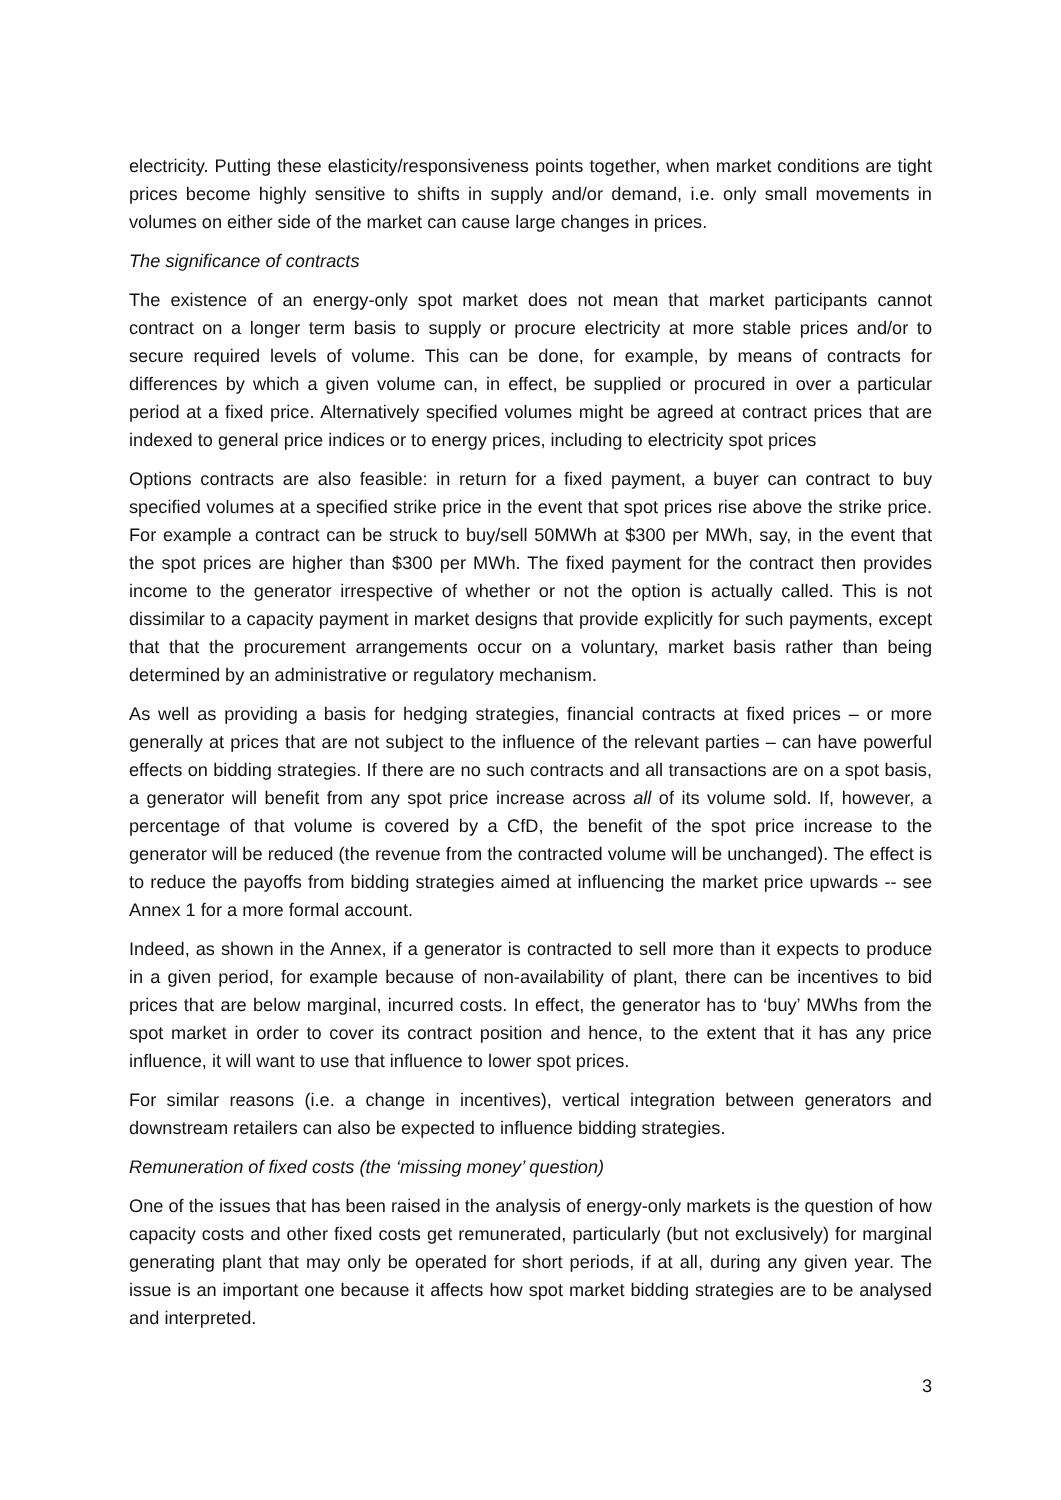electricity. Putting these elasticity/responsiveness points together, when market conditions are tight prices become highly sensitive to shifts in supply and/or demand, i.e. only small movements in volumes on either side of the market can cause large changes in prices.
The significance of contracts
The existence of an energy-only spot market does not mean that market participants cannot contract on a longer term basis to supply or procure electricity at more stable prices and/or to secure required levels of volume. This can be done, for example, by means of contracts for differences by which a given volume can, in effect, be supplied or procured in over a particular period at a fixed price. Alternatively specified volumes might be agreed at contract prices that are indexed to general price indices or to energy prices, including to electricity spot prices
Options contracts are also feasible: in return for a fixed payment, a buyer can contract to buy specified volumes at a specified strike price in the event that spot prices rise above the strike price. For example a contract can be struck to buy/sell 50MWh at $300 per MWh, say, in the event that the spot prices are higher than $300 per MWh. The fixed payment for the contract then provides income to the generator irrespective of whether or not the option is actually called. This is not dissimilar to a capacity payment in market designs that provide explicitly for such payments, except that that the procurement arrangements occur on a voluntary, market basis rather than being determined by an administrative or regulatory mechanism.
As well as providing a basis for hedging strategies, financial contracts at fixed prices – or more generally at prices that are not subject to the influence of the relevant parties – can have powerful effects on bidding strategies. If there are no such contracts and all transactions are on a spot basis, a generator will benefit from any spot price increase across all of its volume sold. If, however, a percentage of that volume is covered by a CfD, the benefit of the spot price increase to the generator will be reduced (the revenue from the contracted volume will be unchanged). The effect is to reduce the payoffs from bidding strategies aimed at influencing the market price upwards -- see Annex 1 for a more formal account.
Indeed, as shown in the Annex, if a generator is contracted to sell more than it expects to produce in a given period, for example because of non-availability of plant, there can be incentives to bid prices that are below marginal, incurred costs. In effect, the generator has to ‘buy’ MWhs from the spot market in order to cover its contract position and hence, to the extent that it has any price influence, it will want to use that influence to lower spot prices.
For similar reasons (i.e. a change in incentives), vertical integration between generators and downstream retailers can also be expected to influence bidding strategies.
Remuneration of fixed costs (the ‘missing money’ question)
One of the issues that has been raised in the analysis of energy-only markets is the question of how capacity costs and other fixed costs get remunerated, particularly (but not exclusively) for marginal generating plant that may only be operated for short periods, if at all, during any given year. The issue is an important one because it affects how spot market bidding strategies are to be analysed and interpreted.
3